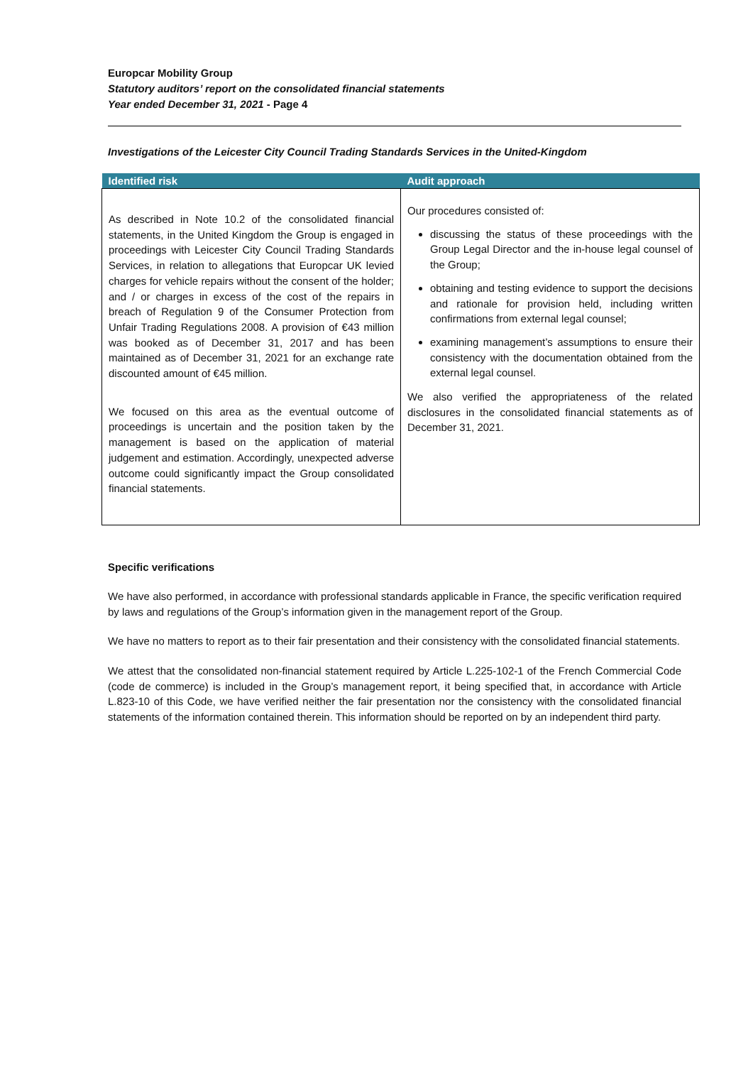Europcar Mobility Group
Statutory auditors’ report on the consolidated financial statements
Year ended December 31, 2021 - Page 4
Investigations of the Leicester City Council Trading Standards Services in the United-Kingdom
| Identified risk | Audit approach |
| --- | --- |
| As described in Note 10.2 of the consolidated financial statements, in the United Kingdom the Group is engaged in proceedings with Leicester City Council Trading Standards Services, in relation to allegations that Europcar UK levied charges for vehicle repairs without the consent of the holder; and / or charges in excess of the cost of the repairs in breach of Regulation 9 of the Consumer Protection from Unfair Trading Regulations 2008. A provision of €43 million was booked as of December 31, 2017 and has been maintained as of December 31, 2021 for an exchange rate discounted amount of €45 million. We focused on this area as the eventual outcome of proceedings is uncertain and the position taken by the management is based on the application of material judgement and estimation. Accordingly, unexpected adverse outcome could significantly impact the Group consolidated financial statements. | Our procedures consisted of: discussing the status of these proceedings with the Group Legal Director and the in-house legal counsel of the Group; obtaining and testing evidence to support the decisions and rationale for provision held, including written confirmations from external legal counsel; examining management’s assumptions to ensure their consistency with the documentation obtained from the external legal counsel. We also verified the appropriateness of the related disclosures in the consolidated financial statements as of December 31, 2021. |
Specific verifications
We have also performed, in accordance with professional standards applicable in France, the specific verification required by laws and regulations of the Group’s information given in the management report of the Group.
We have no matters to report as to their fair presentation and their consistency with the consolidated financial statements.
We attest that the consolidated non-financial statement required by Article L.225-102-1 of the French Commercial Code (code de commerce) is included in the Group’s management report, it being specified that, in accordance with Article L.823-10 of this Code, we have verified neither the fair presentation nor the consistency with the consolidated financial statements of the information contained therein. This information should be reported on by an independent third party.